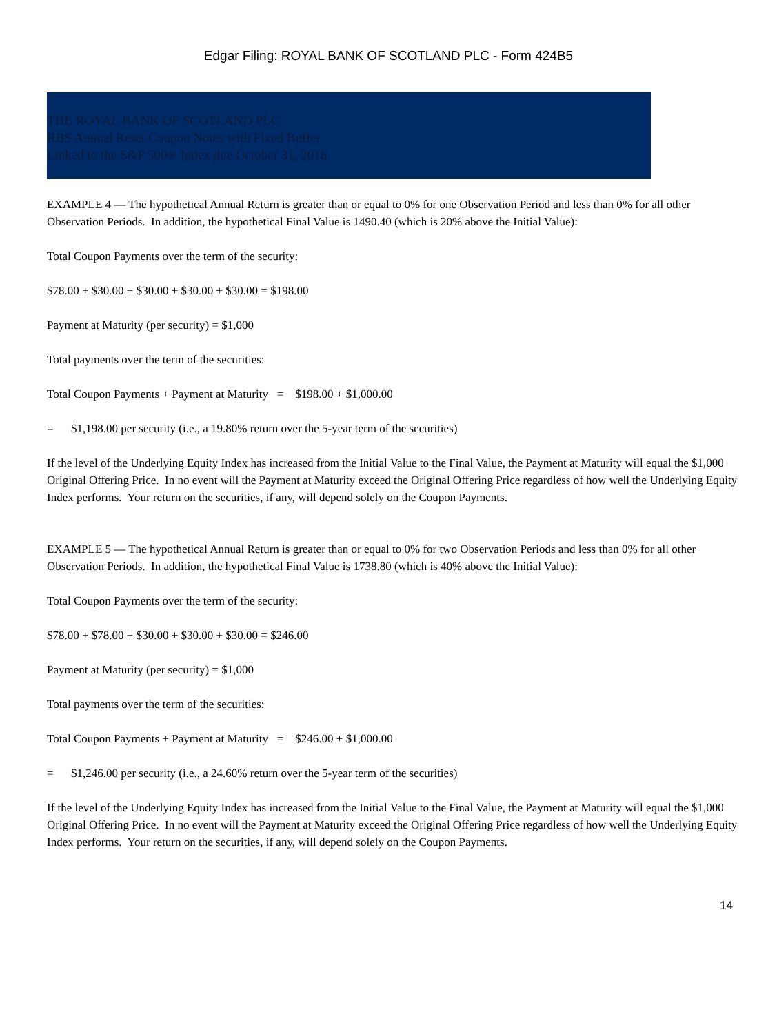Edgar Filing: ROYAL BANK OF SCOTLAND PLC - Form 424B5
THE ROYAL BANK OF SCOTLAND PLC
RBS Annual Reset Coupon Notes with Fixed Buffer
Linked to the S&P 500® Index due October 31, 2016
EXAMPLE 4 — The hypothetical Annual Return is greater than or equal to 0% for one Observation Period and less than 0% for all other Observation Periods. In addition, the hypothetical Final Value is 1490.40 (which is 20% above the Initial Value):
Total Coupon Payments over the term of the security:
$78.00 + $30.00 + $30.00 + $30.00 + $30.00 = $198.00
Payment at Maturity (per security) = $1,000
Total payments over the term of the securities:
Total Coupon Payments + Payment at Maturity = $198.00 + $1,000.00
= $1,198.00 per security (i.e., a 19.80% return over the 5-year term of the securities)
If the level of the Underlying Equity Index has increased from the Initial Value to the Final Value, the Payment at Maturity will equal the $1,000 Original Offering Price. In no event will the Payment at Maturity exceed the Original Offering Price regardless of how well the Underlying Equity Index performs. Your return on the securities, if any, will depend solely on the Coupon Payments.
EXAMPLE 5 — The hypothetical Annual Return is greater than or equal to 0% for two Observation Periods and less than 0% for all other Observation Periods. In addition, the hypothetical Final Value is 1738.80 (which is 40% above the Initial Value):
Total Coupon Payments over the term of the security:
$78.00 + $78.00 + $30.00 + $30.00 + $30.00 = $246.00
Payment at Maturity (per security) = $1,000
Total payments over the term of the securities:
Total Coupon Payments + Payment at Maturity = $246.00 + $1,000.00
= $1,246.00 per security (i.e., a 24.60% return over the 5-year term of the securities)
If the level of the Underlying Equity Index has increased from the Initial Value to the Final Value, the Payment at Maturity will equal the $1,000 Original Offering Price. In no event will the Payment at Maturity exceed the Original Offering Price regardless of how well the Underlying Equity Index performs. Your return on the securities, if any, will depend solely on the Coupon Payments.
14